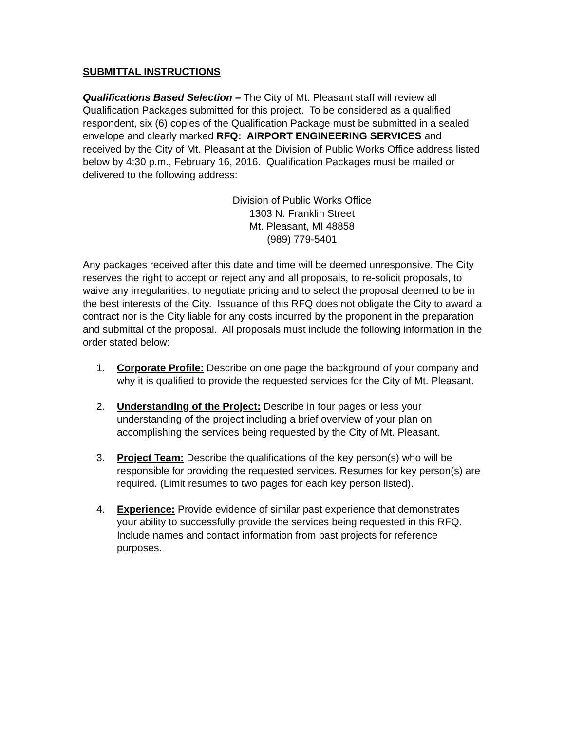SUBMITTAL INSTRUCTIONS
Qualifications Based Selection – The City of Mt. Pleasant staff will review all Qualification Packages submitted for this project. To be considered as a qualified respondent, six (6) copies of the Qualification Package must be submitted in a sealed envelope and clearly marked RFQ: AIRPORT ENGINEERING SERVICES and received by the City of Mt. Pleasant at the Division of Public Works Office address listed below by 4:30 p.m., February 16, 2016. Qualification Packages must be mailed or delivered to the following address:
Division of Public Works Office
1303 N. Franklin Street
Mt. Pleasant, MI 48858
(989) 779-5401
Any packages received after this date and time will be deemed unresponsive. The City reserves the right to accept or reject any and all proposals, to re-solicit proposals, to waive any irregularities, to negotiate pricing and to select the proposal deemed to be in the best interests of the City. Issuance of this RFQ does not obligate the City to award a contract nor is the City liable for any costs incurred by the proponent in the preparation and submittal of the proposal. All proposals must include the following information in the order stated below:
1. Corporate Profile: Describe on one page the background of your company and why it is qualified to provide the requested services for the City of Mt. Pleasant.
2. Understanding of the Project: Describe in four pages or less your understanding of the project including a brief overview of your plan on accomplishing the services being requested by the City of Mt. Pleasant.
3. Project Team: Describe the qualifications of the key person(s) who will be responsible for providing the requested services. Resumes for key person(s) are required. (Limit resumes to two pages for each key person listed).
4. Experience: Provide evidence of similar past experience that demonstrates your ability to successfully provide the services being requested in this RFQ. Include names and contact information from past projects for reference purposes.